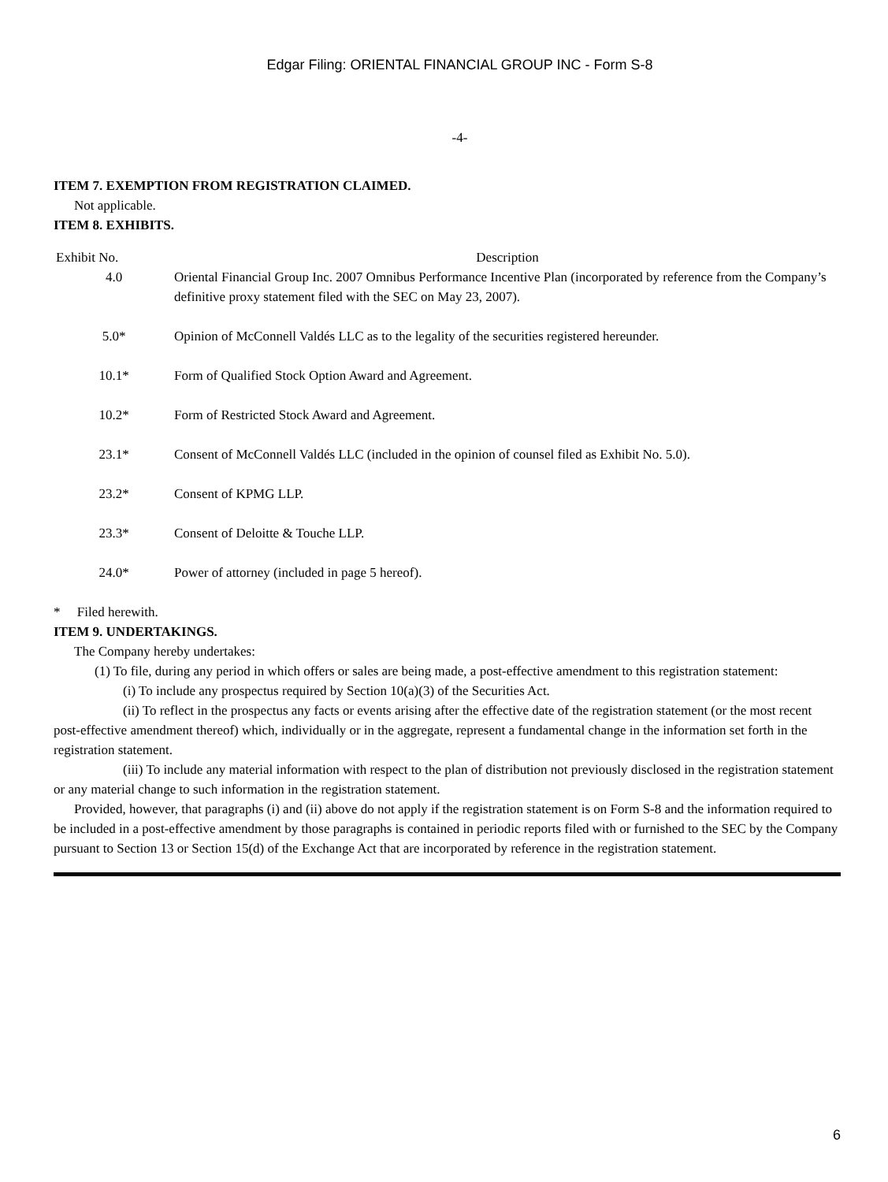Edgar Filing: ORIENTAL FINANCIAL GROUP INC - Form S-8
-4-
ITEM 7. EXEMPTION FROM REGISTRATION CLAIMED.
Not applicable.
ITEM 8. EXHIBITS.
| Exhibit No. | Description |
| 4.0 | Oriental Financial Group Inc. 2007 Omnibus Performance Incentive Plan (incorporated by reference from the Company’s definitive proxy statement filed with the SEC on May 23, 2007). |
| 5.0* | Opinion of McConnell Valdés LLC as to the legality of the securities registered hereunder. |
| 10.1* | Form of Qualified Stock Option Award and Agreement. |
| 10.2* | Form of Restricted Stock Award and Agreement. |
| 23.1* | Consent of McConnell Valdés LLC (included in the opinion of counsel filed as Exhibit No. 5.0). |
| 23.2* | Consent of KPMG LLP. |
| 23.3* | Consent of Deloitte & Touche LLP. |
| 24.0* | Power of attorney (included in page 5 hereof). |
* Filed herewith.
ITEM 9. UNDERTAKINGS.
The Company hereby undertakes:
(1) To file, during any period in which offers or sales are being made, a post-effective amendment to this registration statement:
(i) To include any prospectus required by Section 10(a)(3) of the Securities Act.
(ii) To reflect in the prospectus any facts or events arising after the effective date of the registration statement (or the most recent post-effective amendment thereof) which, individually or in the aggregate, represent a fundamental change in the information set forth in the registration statement.
(iii) To include any material information with respect to the plan of distribution not previously disclosed in the registration statement or any material change to such information in the registration statement.
Provided, however, that paragraphs (i) and (ii) above do not apply if the registration statement is on Form S-8 and the information required to be included in a post-effective amendment by those paragraphs is contained in periodic reports filed with or furnished to the SEC by the Company pursuant to Section 13 or Section 15(d) of the Exchange Act that are incorporated by reference in the registration statement.
6